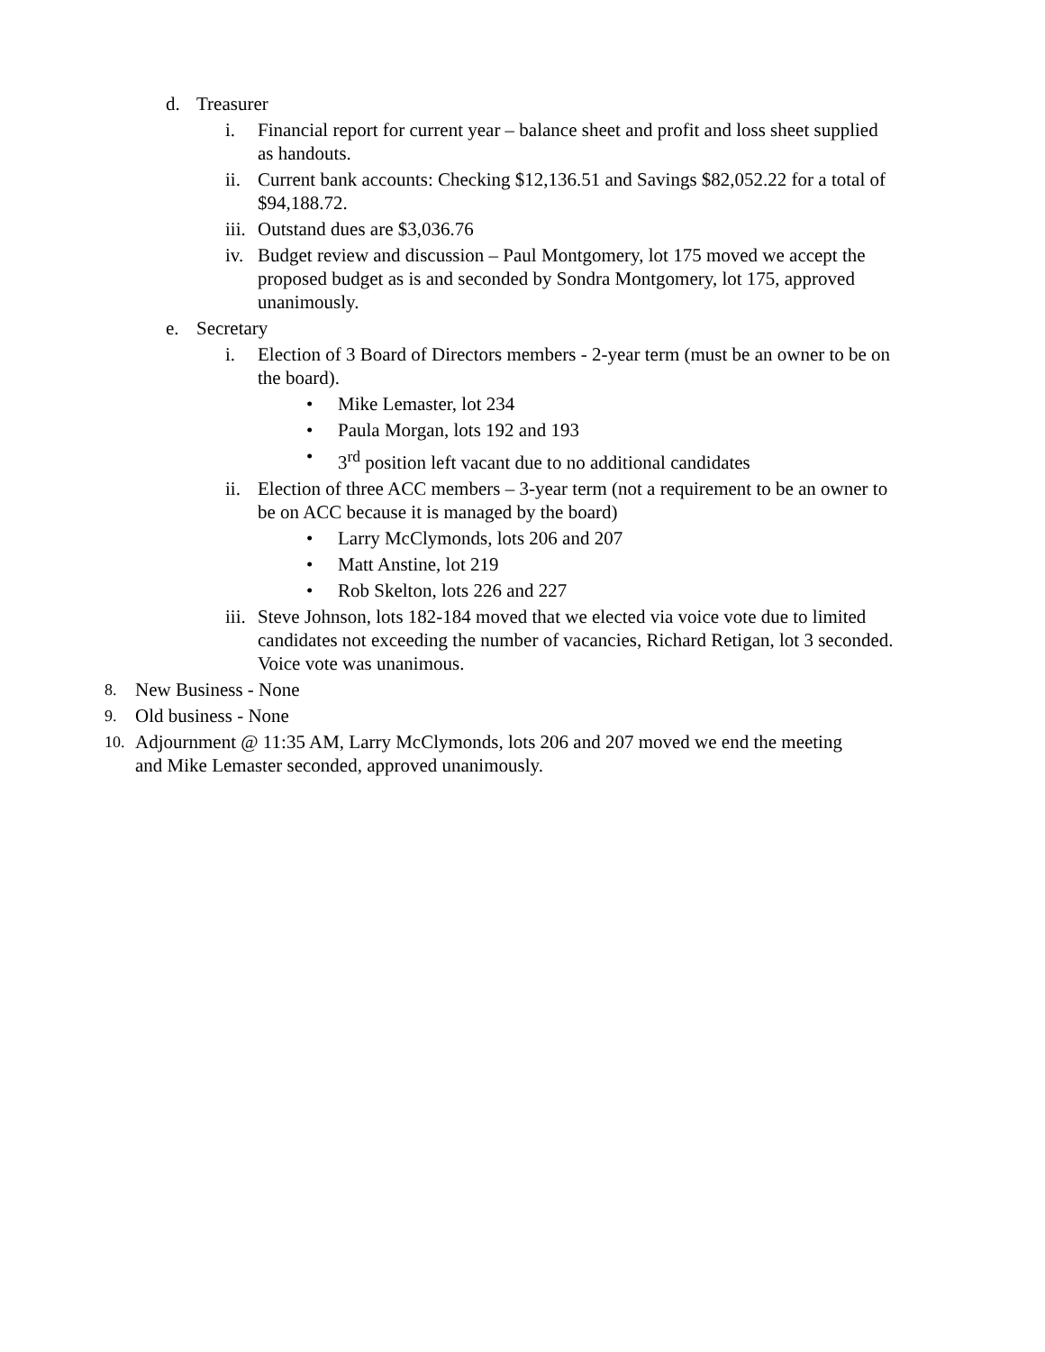d. Treasurer
i. Financial report for current year – balance sheet and profit and loss sheet supplied as handouts.
ii. Current bank accounts: Checking $12,136.51 and Savings $82,052.22 for a total of $94,188.72.
iii. Outstand dues are $3,036.76
iv. Budget review and discussion – Paul Montgomery, lot 175 moved we accept the proposed budget as is and seconded by Sondra Montgomery, lot 175, approved unanimously.
e. Secretary
i. Election of 3 Board of Directors members - 2-year term (must be an owner to be on the board).
• Mike Lemaster, lot 234
• Paula Morgan, lots 192 and 193
• 3<sup>rd</sup> position left vacant due to no additional candidates
ii. Election of three ACC members – 3-year term (not a requirement to be an owner to be on ACC because it is managed by the board)
• Larry McClymonds, lots 206 and 207
• Matt Anstine, lot 219
• Rob Skelton, lots 226 and 227
iii. Steve Johnson, lots 182-184 moved that we elected via voice vote due to limited candidates not exceeding the number of vacancies, Richard Retigan, lot 3 seconded. Voice vote was unanimous.
8. New Business - None
9. Old business - None
10. Adjournment @ 11:35 AM, Larry McClymonds, lots 206 and 207 moved we end the meeting and Mike Lemaster seconded, approved unanimously.